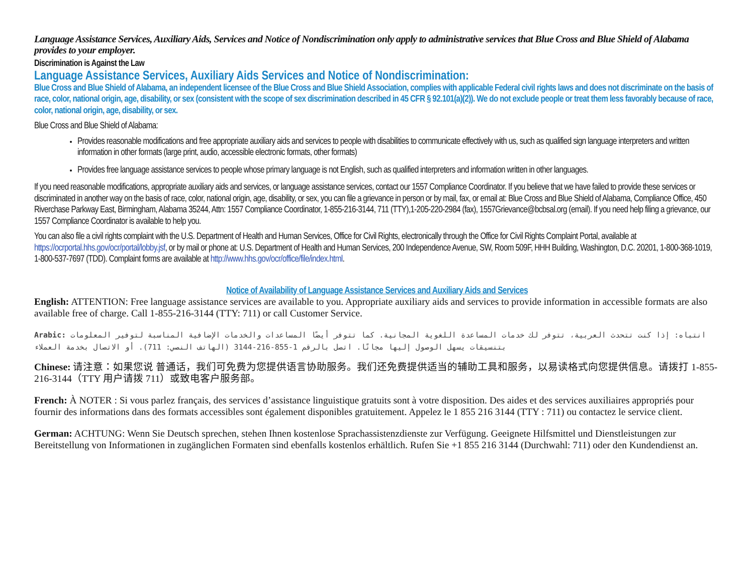Language Assistance Services, Auxiliary Aids, Services and Notice of Nondiscrimination only apply to administrative services that Blue Cross and Blue Shield of Alabama provides to your employer.
Discrimination is Against the Law
Language Assistance Services, Auxiliary Aids Services and Notice of Nondiscrimination:
Blue Cross and Blue Shield of Alabama, an independent licensee of the Blue Cross and Blue Shield Association, complies with applicable Federal civil rights laws and does not discriminate on the basis of race, color, national origin, age, disability, or sex (consistent with the scope of sex discrimination described in 45 CFR § 92.101(a)(2)). We do not exclude people or treat them less favorably because of race, color, national origin, age, disability, or sex.
Blue Cross and Blue Shield of Alabama:
Provides reasonable modifications and free appropriate auxiliary aids and services to people with disabilities to communicate effectively with us, such as qualified sign language interpreters and written information in other formats (large print, audio, accessible electronic formats, other formats)
Provides free language assistance services to people whose primary language is not English, such as qualified interpreters and information written in other languages.
If you need reasonable modifications, appropriate auxiliary aids and services, or language assistance services, contact our 1557 Compliance Coordinator. If you believe that we have failed to provide these services or discriminated in another way on the basis of race, color, national origin, age, disability, or sex, you can file a grievance in person or by mail, fax, or email at: Blue Cross and Blue Shield of Alabama, Compliance Office, 450 Riverchase Parkway East, Birmingham, Alabama 35244, Attn: 1557 Compliance Coordinator, 1-855-216-3144, 711 (TTY),1-205-220-2984 (fax), 1557Grievance@bcbsal.org (email). If you need help filing a grievance, our 1557 Compliance Coordinator is available to help you.
You can also file a civil rights complaint with the U.S. Department of Health and Human Services, Office for Civil Rights, electronically through the Office for Civil Rights Complaint Portal, available at https://ocrportal.hhs.gov/ocr/portal/lobby.jsf, or by mail or phone at: U.S. Department of Health and Human Services, 200 Independence Avenue, SW, Room 509F, HHH Building, Washington, D.C. 20201, 1-800-368-1019, 1-800-537-7697 (TDD). Complaint forms are available at http://www.hhs.gov/ocr/office/file/index.html.
Notice of Availability of Language Assistance Services and Auxiliary Aids and Services
English: ATTENTION: Free language assistance services are available to you. Appropriate auxiliary aids and services to provide information in accessible formats are also available free of charge. Call 1-855-216-3144 (TTY: 711) or call Customer Service.
Arabic: انتباه: إذا كنت تتحدث العربية، تتوفر لك خدمات المساعدة اللغوية المجانية. كما تتوفر أيضًا المساعدات والخدمات الإضافية المناسبة لتوفير المعلومات بتنسيقات يسهل الوصول إليها مجانًا. اتصل بالرقم 1-855-216-3144 (الهاتف النصي: 711). أو الاتصال بخدمة العملاء
Chinese: 请注意：如果您说 普通话，我们可免费为您提供语言协助服务。我们还免费提供适当的辅助工具和服务，以易读格式向您提供信息。请拨打 1-855-216-3144（TTY 用户请拨 711）或致电客户服务部。
French: À NOTER : Si vous parlez français, des services d’assistance linguistique gratuits sont à votre disposition. Des aides et des services auxiliaires appropriés pour fournir des informations dans des formats accessibles sont également disponibles gratuitement. Appelez le 1 855 216 3144 (TTY : 711) ou contactez le service client.
German: ACHTUNG: Wenn Sie Deutsch sprechen, stehen Ihnen kostenlose Sprachassistenzdienste zur Verfügung. Geeignete Hilfsmittel und Dienstleistungen zur Bereitstellung von Informationen in zugänglichen Formaten sind ebenfalls kostenlos erhältlich. Rufen Sie +1 855 216 3144 (Durchwahl: 711) oder den Kundendienst an.